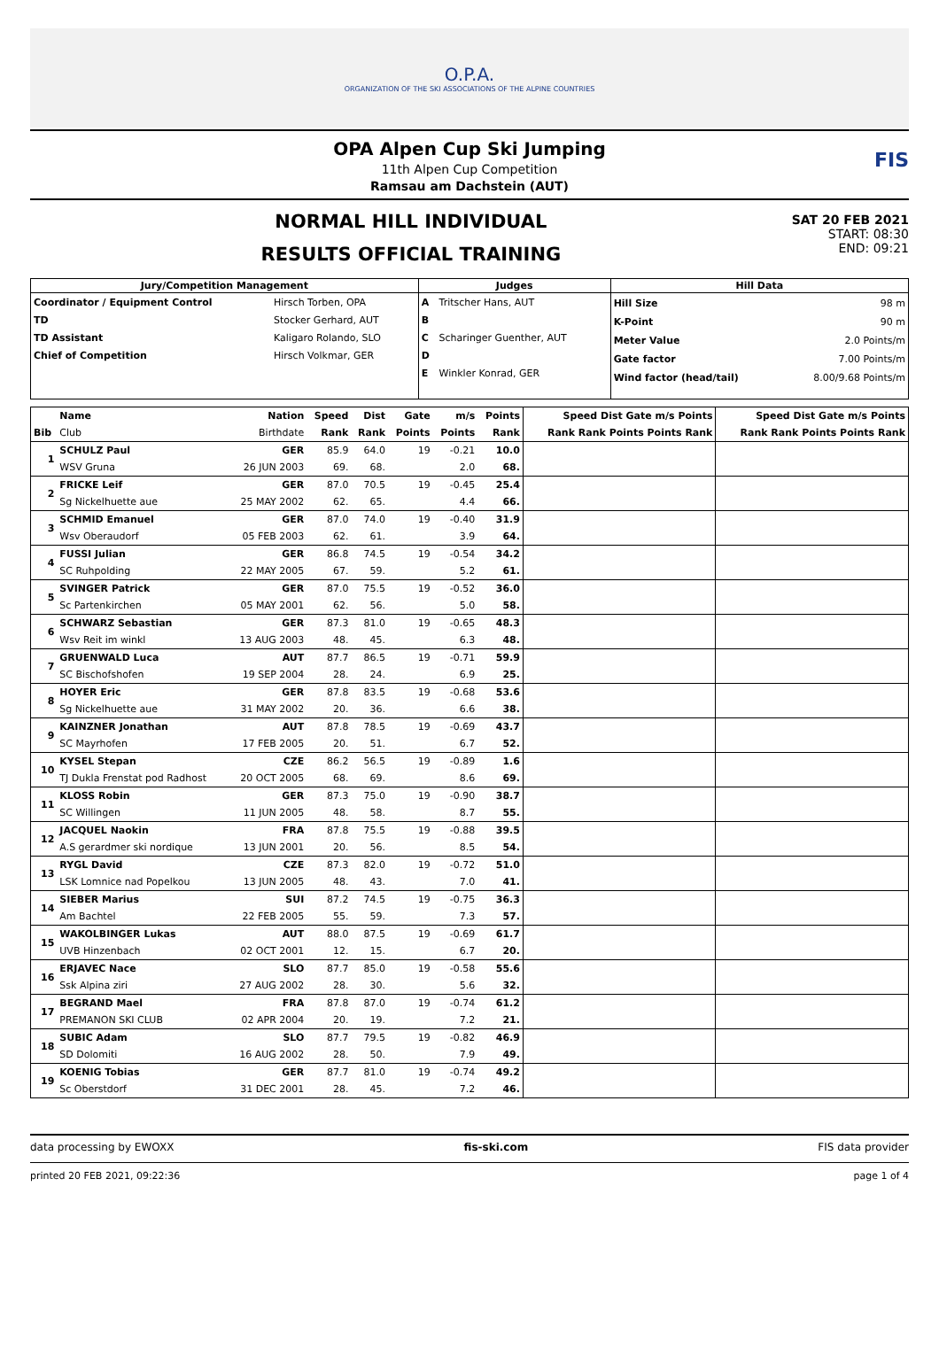O.P.A.
ORGANIZATION OF THE SKI ASSOCIATIONS OF THE ALPINE COUNTRIES
OPA Alpen Cup Ski Jumping
11th Alpen Cup Competition
Ramsau am Dachstein (AUT)
FIS
NORMAL HILL INDIVIDUAL
RESULTS OFFICIAL TRAINING
SAT 20 FEB 2021
START: 08:30
END: 09:21
| Jury/Competition Management | | Judges | | Hill Data | |
| --- | --- | --- | --- | --- | --- |
| Coordinator / Equipment Control TD TD Assistant Chief of Competition | Hirsch Torben, OPA Stocker Gerhard, AUT Kaligaro Rolando, SLO Hirsch Volkmar, GER | A B C D E | Tritscher Hans, AUT Scharinger Guenther, AUT Winkler Konrad, GER | Hill Size K-Point Meter Value Gate factor Wind factor (head/tail) | 98 m 90 m 2.0 Points/m 7.00 Points/m 8.00/9.68 Points/m |
| | Name | Nation | Speed | Dist | Gate | m/s | Points | Speed Dist Gate m/s Points | Speed Dist Gate m/s Points |
| Bib | Club | Birthdate | Rank | Rank | Points | Points | Rank | Rank Rank Points Points Rank | Rank Rank Points Points Rank |
| 1 | SCHULZ Paul | GER | 85.9 | 64.0 | 19 | -0.21 | 10.0 | | |
| | WSV Gruna | 26 JUN 2003 | 69. | 68. | | 2.0 | 68. | | |
| 2 | FRICKE Leif | GER | 87.0 | 70.5 | 19 | -0.45 | 25.4 | | |
| | Sg Nickelhuette aue | 25 MAY 2002 | 62. | 65. | | 4.4 | 66. | | |
| 3 | SCHMID Emanuel | GER | 87.0 | 74.0 | 19 | -0.40 | 31.9 | | |
| | Wsv Oberaudorf | 05 FEB 2003 | 62. | 61. | | 3.9 | 64. | | |
| 4 | FUSSI Julian | GER | 86.8 | 74.5 | 19 | -0.54 | 34.2 | | |
| | SC Ruhpolding | 22 MAY 2005 | 67. | 59. | | 5.2 | 61. | | |
| 5 | SVINGER Patrick | GER | 87.0 | 75.5 | 19 | -0.52 | 36.0 | | |
| | Sc Partenkirchen | 05 MAY 2001 | 62. | 56. | | 5.0 | 58. | | |
| 6 | SCHWARZ Sebastian | GER | 87.3 | 81.0 | 19 | -0.65 | 48.3 | | |
| | Wsv Reit im winkl | 13 AUG 2003 | 48. | 45. | | 6.3 | 48. | | |
| 7 | GRUENWALD Luca | AUT | 87.7 | 86.5 | 19 | -0.71 | 59.9 | | |
| | SC Bischofshofen | 19 SEP 2004 | 28. | 24. | | 6.9 | 25. | | |
| 8 | HOYER Eric | GER | 87.8 | 83.5 | 19 | -0.68 | 53.6 | | |
| | Sg Nickelhuette aue | 31 MAY 2002 | 20. | 36. | | 6.6 | 38. | | |
| 9 | KAINZNER Jonathan | AUT | 87.8 | 78.5 | 19 | -0.69 | 43.7 | | |
| | SC Mayrhofen | 17 FEB 2005 | 20. | 51. | | 6.7 | 52. | | |
| 10 | KYSEL Stepan | CZE | 86.2 | 56.5 | 19 | -0.89 | 1.6 | | |
| | TJ Dukla Frenstat pod Radhost | 20 OCT 2005 | 68. | 69. | | 8.6 | 69. | | |
| 11 | KLOSS Robin | GER | 87.3 | 75.0 | 19 | -0.90 | 38.7 | | |
| | SC Willingen | 11 JUN 2005 | 48. | 58. | | 8.7 | 55. | | |
| 12 | JACQUEL Naokin | FRA | 87.8 | 75.5 | 19 | -0.88 | 39.5 | | |
| | A.S gerardmer ski nordique | 13 JUN 2001 | 20. | 56. | | 8.5 | 54. | | |
| 13 | RYGL David | CZE | 87.3 | 82.0 | 19 | -0.72 | 51.0 | | |
| | LSK Lomnice nad Popelkou | 13 JUN 2005 | 48. | 43. | | 7.0 | 41. | | |
| 14 | SIEBER Marius | SUI | 87.2 | 74.5 | 19 | -0.75 | 36.3 | | |
| | Am Bachtel | 22 FEB 2005 | 55. | 59. | | 7.3 | 57. | | |
| 15 | WAKOLBINGER Lukas | AUT | 88.0 | 87.5 | 19 | -0.69 | 61.7 | | |
| | UVB Hinzenbach | 02 OCT 2001 | 12. | 15. | | 6.7 | 20. | | |
| 16 | ERJAVEC Nace | SLO | 87.7 | 85.0 | 19 | -0.58 | 55.6 | | |
| | Ssk Alpina ziri | 27 AUG 2002 | 28. | 30. | | 5.6 | 32. | | |
| 17 | BEGRAND Mael | FRA | 87.8 | 87.0 | 19 | -0.74 | 61.2 | | |
| | PREMANON SKI CLUB | 02 APR 2004 | 20. | 19. | | 7.2 | 21. | | |
| 18 | SUBIC Adam | SLO | 87.7 | 79.5 | 19 | -0.82 | 46.9 | | |
| | SD Dolomiti | 16 AUG 2002 | 28. | 50. | | 7.9 | 49. | | |
| 19 | KOENIG Tobias | GER | 87.7 | 81.0 | 19 | -0.74 | 49.2 | | |
| | Sc Oberstdorf | 31 DEC 2001 | 28. | 45. | | 7.2 | 46. | | |
data processing by EWOXX fis-ski.com FIS data provider
printed 20 FEB 2021, 09:22:36 page 1 of 4